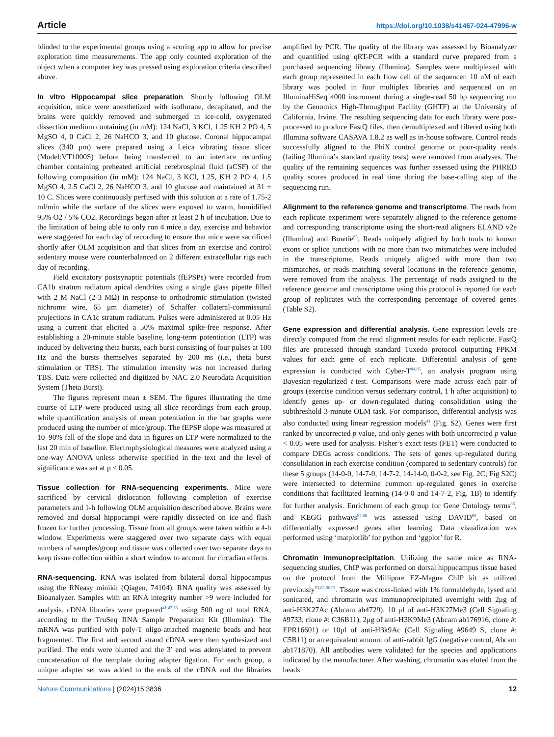Article https://doi.org/10.1038/s41467-024-47996-w
blinded to the experimental groups using a scoring app to allow for precise exploration time measurements. The app only counted exploration of the object when a computer key was pressed using exploration criteria described above.
In vitro Hippocampal slice preparation. Shortly following OLM acquisition, mice were anesthetized with isoflurane, decapitated, and the brains were quickly removed and submerged in ice-cold, oxygenated dissection medium containing (in mM): 124 NaCl, 3 KCl, 1.25 KH 2 PO 4, 5 MgSO 4, 0 CaCl 2, 26 NaHCO 3, and 10 glucose. Coronal hippocampal slices (340 μm) were prepared using a Leica vibrating tissue slicer (Model:VT1000S) before being transferred to an interface recording chamber containing preheated artificial cerebrospinal fluid (aCSF) of the following composition (in mM): 124 NaCl, 3 KCl, 1.25, KH 2 PO 4, 1.5 MgSO 4, 2.5 CaCl 2, 26 NaHCO 3, and 10 glucose and maintained at 31 ± 10 C. Slices were continuously perfused with this solution at a rate of 1.75-2 ml/min while the surface of the slices were exposed to warm, humidified 95% O2 / 5% CO2. Recordings began after at least 2 h of incubation. Due to the limitation of being able to only run 4 mice a day, exercise and behavior were staggered for each day of recording to ensure that mice were sacrificed shortly after OLM acquisition and that slices from an exercise and control sedentary mouse were counterbalanced on 2 different extracellular rigs each day of recording.
Field excitatory postsynaptic potentials (fEPSPs) were recorded from CA1b stratum radiatum apical dendrites using a single glass pipette filled with 2 M NaCl (2-3 MΩ) in response to orthodromic stimulation (twisted nichrome wire, 65 μm diameter) of Schaffer collateral-commissural projections in CA1c stratum radiatum. Pulses were administered at 0.05 Hz using a current that elicited a 50% maximal spike-free response. After establishing a 20-minute stable baseline, long-term potentiation (LTP) was induced by delivering theta bursts, each burst consisting of four pulses at 100 Hz and the bursts themselves separated by 200 ms (i.e., theta burst stimulation or TBS). The stimulation intensity was not increased during TBS. Data were collected and digitized by NAC 2.0 Neurodata Acquisition System (Theta Burst).
The figures represent mean ± SEM. The figures illustrating the time course of LTP were produced using all slice recordings from each group, while quantification analysis of mean potentiation in the bar graphs were produced using the number of mice/group. The fEPSP slope was measured at 10–90% fall of the slope and data in figures on LTP were normalized to the last 20 min of baseline. Electrophysiological measures were analyzed using a one-way ANOVA unless otherwise specified in the text and the level of significance was set at p ≤ 0.05.
Tissue collection for RNA-sequencing experiments. Mice were sacrificed by cervical dislocation following completion of exercise parameters and 1-h following OLM acquisition described above. Brains were removed and dorsal hippocampi were rapidly dissected on ice and flash frozen for further processing. Tissue from all groups were taken within a 4-h window. Experiments were staggered over two separate days with equal numbers of samples/group and tissue was collected over two separate days to keep tissue collection within a short window to account for circadian effects.
RNA-sequencing. RNA was isolated from bilateral dorsal hippocampus using the RNeasy minikit (Qiagen, 74104). RNA quality was assessed by Bioanalyzer. Samples with an RNA integrity number >9 were included for analysis. cDNA libraries were prepared<sup>41,47,53</sup> using 500 ng of total RNA, according to the TruSeq RNA Sample Preparation Kit (Illumina). The mRNA was purified with poly-T oligo-attached magnetic beads and heat fragmented. The first and second strand cDNA were then synthesized and purified. The ends were blunted and the 3′ end was adenylated to prevent concatenation of the template during adapter ligation. For each group, a unique adapter set was added to the ends of the cDNA and the libraries amplified by PCR. The quality of the library was assessed by Bioanalyzer and quantified using qRT-PCR with a standard curve prepared from a purchased sequencing library (Illumina). Samples were multiplexed with each group represented in each flow cell of the sequencer. 10 nM of each library was pooled in four multiplex libraries and sequenced on an IlluminaHiSeq 4000 instrument during a single-read 50 bp sequencing run by the Genomics High-Throughput Facility (GHTF) at the University of California, Irvine. The resulting sequencing data for each library were post-processed to produce FastQ files, then demultiplexed and filtered using both Illumina software CASAVA 1.8.2 as well as in-house software. Control reads successfully aligned to the PhiX control genome or poor-quality reads (failing Illumina’s standard quality tests) were removed from analyses. The quality of the remaining sequences was further assessed using the PHRED quality scores produced in real time during the base-calling step of the sequencing run.
Alignment to the reference genome and transcriptome. The reads from each replicate experiment were separately aligned to the reference genome and corresponding transcriptome using the short-read aligners ELAND v2e (Illumina) and Bowtie<sup>83</sup>. Reads uniquely aligned by both tools to known exons or splice junctions with no more than two mismatches were included in the transcriptome. Reads uniquely aligned with more than two mismatches, or reads matching several locations in the reference genome, were removed from the analysis. The percentage of reads assigned to the reference genome and transcriptome using this protocol is reported for each group of replicates with the corresponding percentage of covered genes (Table S2).
Gene expression and differential analysis. Gene expression levels are directly computed from the read alignment results for each replicate. FastQ files are processed through standard Tuxedo protocol outputting FPKM values for each gene of each replicate. Differential analysis of gene expression is conducted with Cyber-T<sup>84,85</sup>, an analysis program using Bayesian-regularized t-test. Comparisons were made across each pair of groups (exercise condition versus sedentary control, 1 h after acquisition) to identify genes up- or down-regulated during consolidation using the subthreshold 3-minute OLM task. For comparison, differential analysis was also conducted using linear regression models<sup>41</sup> (Fig. S2). Genes were first ranked by uncorrected p value, and only genes with both uncorrected p value < 0.05 were used for analysis. Fisher’s exact tests (FET) were conducted to compare DEGs across conditions. The sets of genes up-regulated during consolidation in each exercise condition (compared to sedentary controls) for these 5 groups (14-0-0, 14-7-0, 14-7-2, 14-14-0, 0-0-2, see Fig. 2C; Fig S2C) were intersected to determine common up-regulated genes in exercise conditions that facilitated learning (14-0-0 and 14-7-2, Fig. 1B) to identify for further analysis. Enrichment of each group for Gene Ontology terms<sup>86</sup>, and KEGG pathways<sup>87,88</sup> was assessed using DAVID<sup>89</sup>, based on differentially expressed genes after learning. Data visualization was performed using ‘matplotlib’ for python and ‘ggplot’ for R.
Chromatin immunoprecipitation. Utilizing the same mice as RNA-sequencing studies, ChIP was performed on dorsal hippocampus tissue based on the protocol from the Millipore EZ-Magna ChIP kit as utilized previously<sup>53,82,90,91</sup>. Tissue was cross-linked with 1% formaldehyde, lysed and sonicated, and chromatin was immunoprecipitated overnight with 2μg of anti-H3K27Ac (Abcam ab4729), 10 μl of anti-H3K27Me3 (Cell Signaling #9733, clone #: C36B11), 2μg of anti-H3K9Me3 (Abcam ab176916, clone #: EPR16601) or 10μl of anti-H3k9Ac (Cell Signaling #9649 S, clone #: C5B11) or an equivalent amount of anti-rabbit IgG (negative control, Abcam ab171870). All antibodies were validated for the species and applications indicated by the manufacturer. After washing, chromatin was eluted from the beads
Nature Communications | (2024)15:3836 12